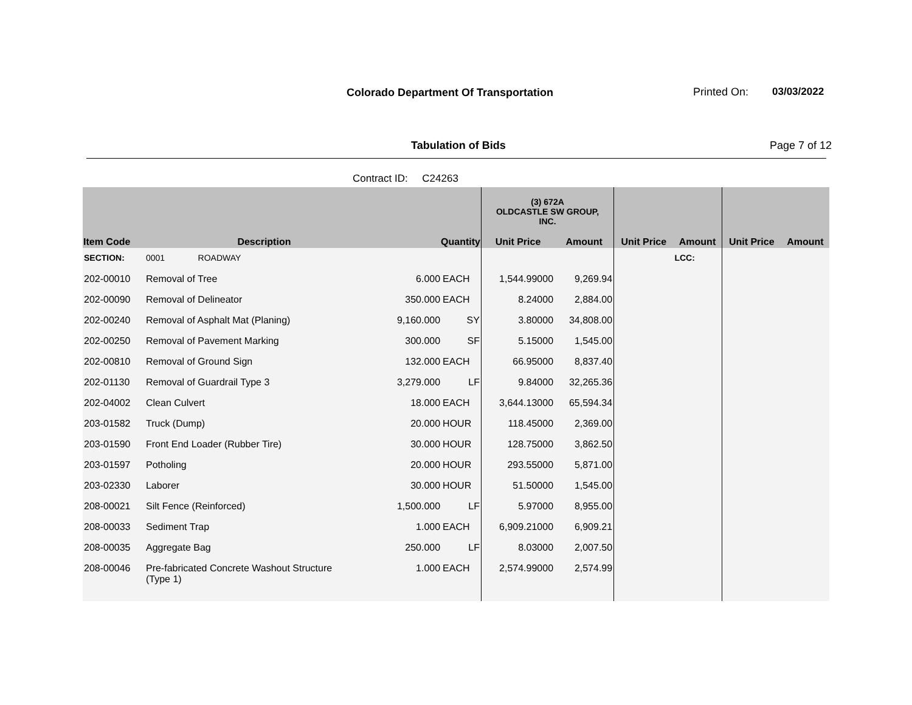Colorado Department Of Transportation
Printed On: 03/03/2022
Tabulation of Bids Page 7 of 12
Contract ID: C24263
| | | | | (3) 672A OLDCASTLE SW GROUP, INC. | | | | | |
| --- | --- | --- | --- | --- | --- | --- | --- | --- | --- |
| Item Code | Description | Quantity | | Unit Price | Amount | Unit Price | Amount | Unit Price | Amount |
| SECTION: | 0001 ROADWAY | | | | | | LCC: | | |
| 202-00010 | Removal of Tree | 6.000 | EACH | 1,544.99000 | 9,269.94 | | | | |
| 202-00090 | Removal of Delineator | 350.000 | EACH | 8.24000 | 2,884.00 | | | | |
| 202-00240 | Removal of Asphalt Mat (Planing) | 9,160.000 | SY | 3.80000 | 34,808.00 | | | | |
| 202-00250 | Removal of Pavement Marking | 300.000 | SF | 5.15000 | 1,545.00 | | | | |
| 202-00810 | Removal of Ground Sign | 132.000 | EACH | 66.95000 | 8,837.40 | | | | |
| 202-01130 | Removal of Guardrail Type 3 | 3,279.000 | LF | 9.84000 | 32,265.36 | | | | |
| 202-04002 | Clean Culvert | 18.000 | EACH | 3,644.13000 | 65,594.34 | | | | |
| 203-01582 | Truck (Dump) | 20.000 | HOUR | 118.45000 | 2,369.00 | | | | |
| 203-01590 | Front End Loader (Rubber Tire) | 30.000 | HOUR | 128.75000 | 3,862.50 | | | | |
| 203-01597 | Potholing | 20.000 | HOUR | 293.55000 | 5,871.00 | | | | |
| 203-02330 | Laborer | 30.000 | HOUR | 51.50000 | 1,545.00 | | | | |
| 208-00021 | Silt Fence (Reinforced) | 1,500.000 | LF | 5.97000 | 8,955.00 | | | | |
| 208-00033 | Sediment Trap | 1.000 | EACH | 6,909.21000 | 6,909.21 | | | | |
| 208-00035 | Aggregate Bag | 250.000 | LF | 8.03000 | 2,007.50 | | | | |
| 208-00046 | Pre-fabricated Concrete Washout Structure (Type 1) | 1.000 | EACH | 2,574.99000 | 2,574.99 | | | | |